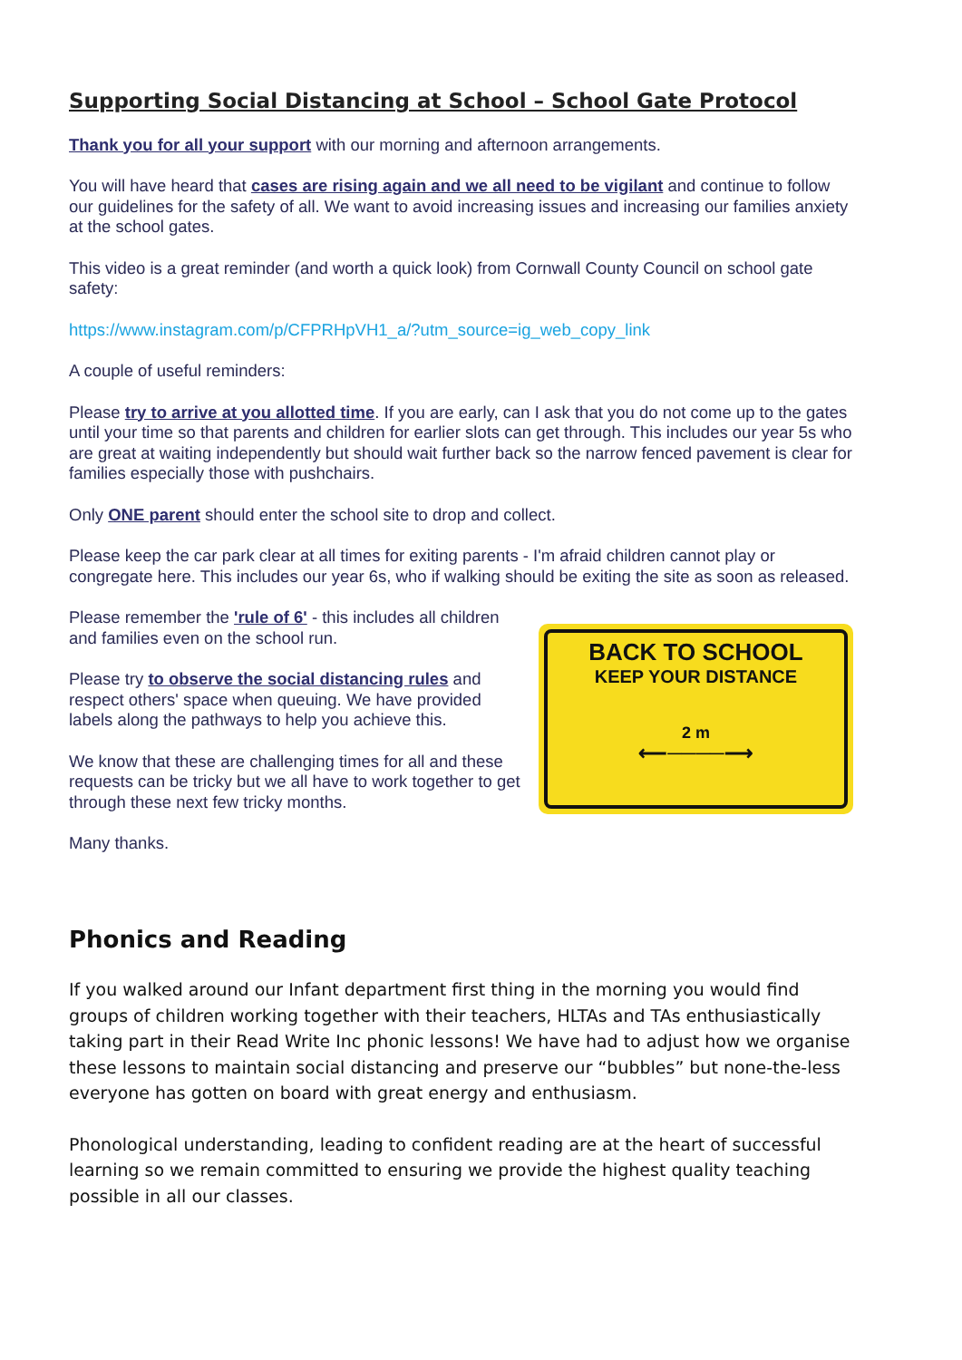Supporting Social Distancing at School – School Gate Protocol
Thank you for all your support with our morning and afternoon arrangements.
You will have heard that cases are rising again and we all need to be vigilant and continue to follow our guidelines for the safety of all. We want to avoid increasing issues and increasing our families anxiety at the school gates.
This video is a great reminder (and worth a quick look) from Cornwall County Council on school gate safety:
https://www.instagram.com/p/CFPRHpVH1_a/?utm_source=ig_web_copy_link
A couple of useful reminders:
Please try to arrive at you allotted time. If you are early, can I ask that you do not come up to the gates until your time so that parents and children for earlier slots can get through. This includes our year 5s who are great at waiting independently but should wait further back so the narrow fenced pavement is clear for families especially those with pushchairs.
Only ONE parent should enter the school site to drop and collect.
Please keep the car park clear at all times for exiting parents - I'm afraid children cannot play or congregate here. This includes our year 6s, who if walking should be exiting the site as soon as released.
Please remember the 'rule of 6' - this includes all children and families even on the school run.
Please try to observe the social distancing rules and respect others' space when queuing. We have provided labels along the pathways to help you achieve this.
We know that these are challenging times for all and these requests can be tricky but we all have to work together to get through these next few tricky months.
Many thanks.
BACK TO SCHOOL
KEEP YOUR DISTANCE
2 m
⟵────⟶
Phonics and Reading
If you walked around our Infant department first thing in the morning you would find groups of children working together with their teachers, HLTAs and TAs enthusiastically taking part in their Read Write Inc phonic lessons! We have had to adjust how we organise these lessons to maintain social distancing and preserve our “bubbles” but none-the-less everyone has gotten on board with great energy and enthusiasm.
Phonological understanding, leading to confident reading are at the heart of successful learning so we remain committed to ensuring we provide the highest quality teaching possible in all our classes.